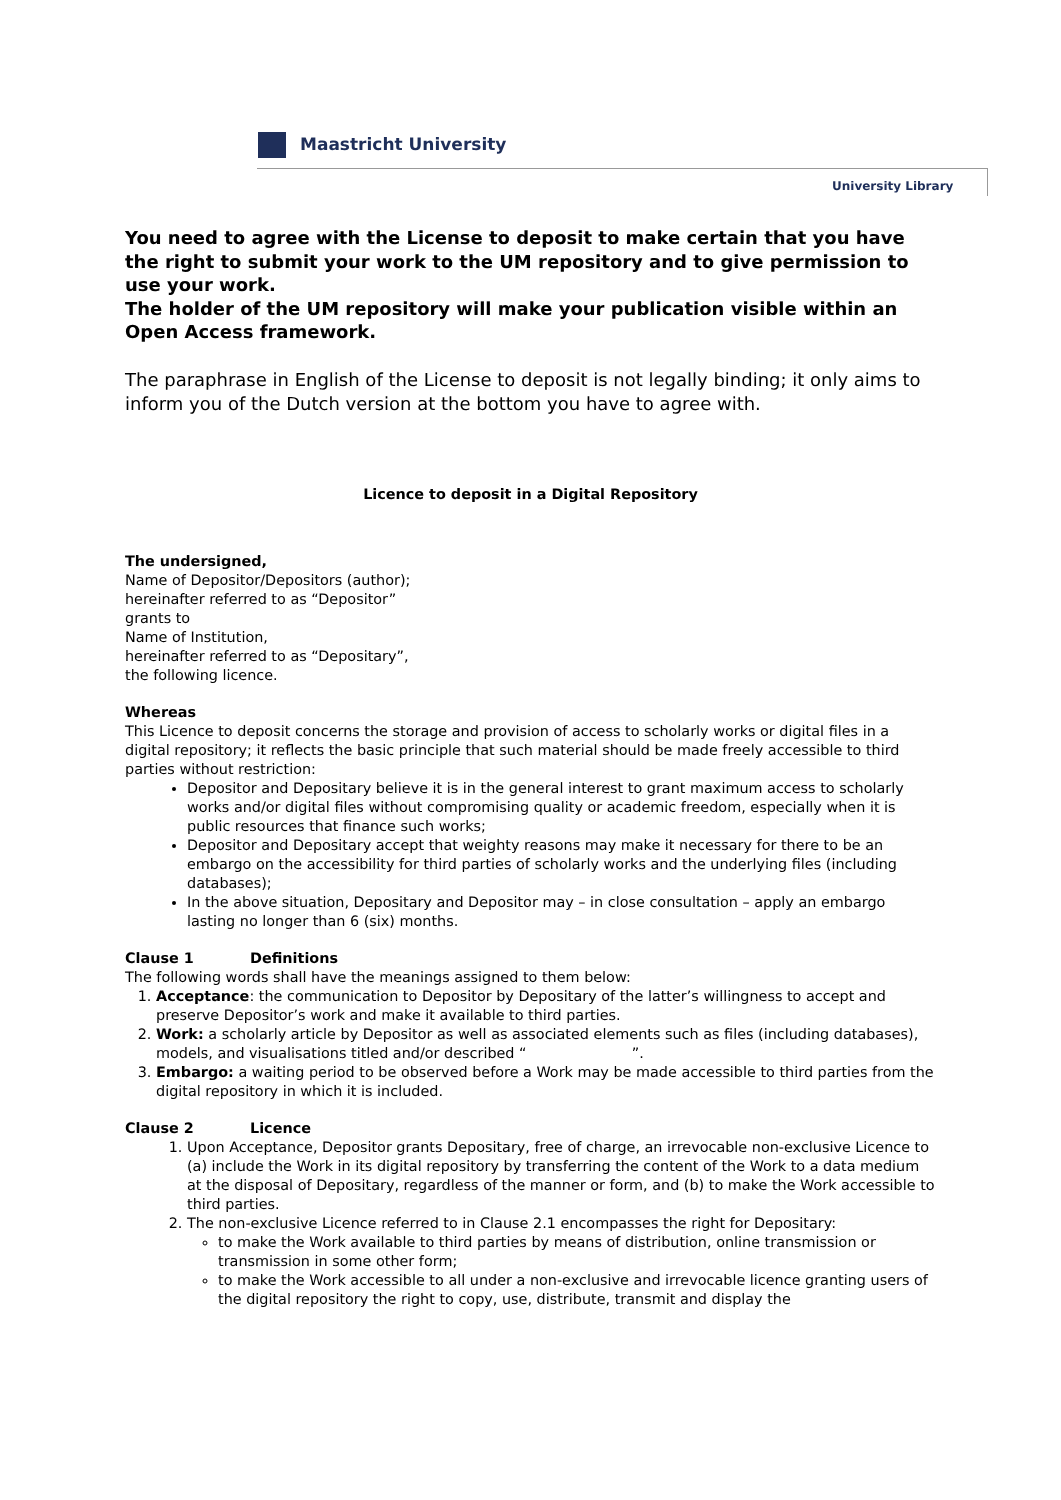Maastricht University
University Library
You need to agree with the License to deposit to make certain that you have the right to submit your work to the UM repository and to give permission to use your work.
The holder of the UM repository will make your publication visible within an Open Access framework.
The paraphrase in English of the License to deposit is not legally binding; it only aims to inform you of the Dutch version at the bottom you have to agree with.
Licence to deposit in a Digital Repository
The undersigned,
Name of Depositor/Depositors (author);
hereinafter referred to as “Depositor”
grants to
Name of Institution,
hereinafter referred to as “Depositary”,
the following licence.
Whereas
This Licence to deposit concerns the storage and provision of access to scholarly works or digital files in a digital repository; it reflects the basic principle that such material should be made freely accessible to third parties without restriction:
Depositor and Depositary believe it is in the general interest to grant maximum access to scholarly works and/or digital files without compromising quality or academic freedom, especially when it is public resources that finance such works;
Depositor and Depositary accept that weighty reasons may make it necessary for there to be an embargo on the accessibility for third parties of scholarly works and the underlying files (including databases);
In the above situation, Depositary and Depositor may – in close consultation – apply an embargo lasting no longer than 6 (six) months.
Clause 1 Definitions
The following words shall have the meanings assigned to them below:
1. Acceptance: the communication to Depositor by Depositary of the latter’s willingness to accept and preserve Depositor’s work and make it available to third parties.
2. Work: a scholarly article by Depositor as well as associated elements such as files (including databases), models, and visualisations titled and/or described “ ”.
3. Embargo: a waiting period to be observed before a Work may be made accessible to third parties from the digital repository in which it is included.
Clause 2 Licence
1. Upon Acceptance, Depositor grants Depositary, free of charge, an irrevocable non-exclusive Licence to (a) include the Work in its digital repository by transferring the content of the Work to a data medium at the disposal of Depositary, regardless of the manner or form, and (b) to make the Work accessible to third parties.
2. The non-exclusive Licence referred to in Clause 2.1 encompasses the right for Depositary:
to make the Work available to third parties by means of distribution, online transmission or transmission in some other form;
to make the Work accessible to all under a non-exclusive and irrevocable licence granting users of the digital repository the right to copy, use, distribute, transmit and display the